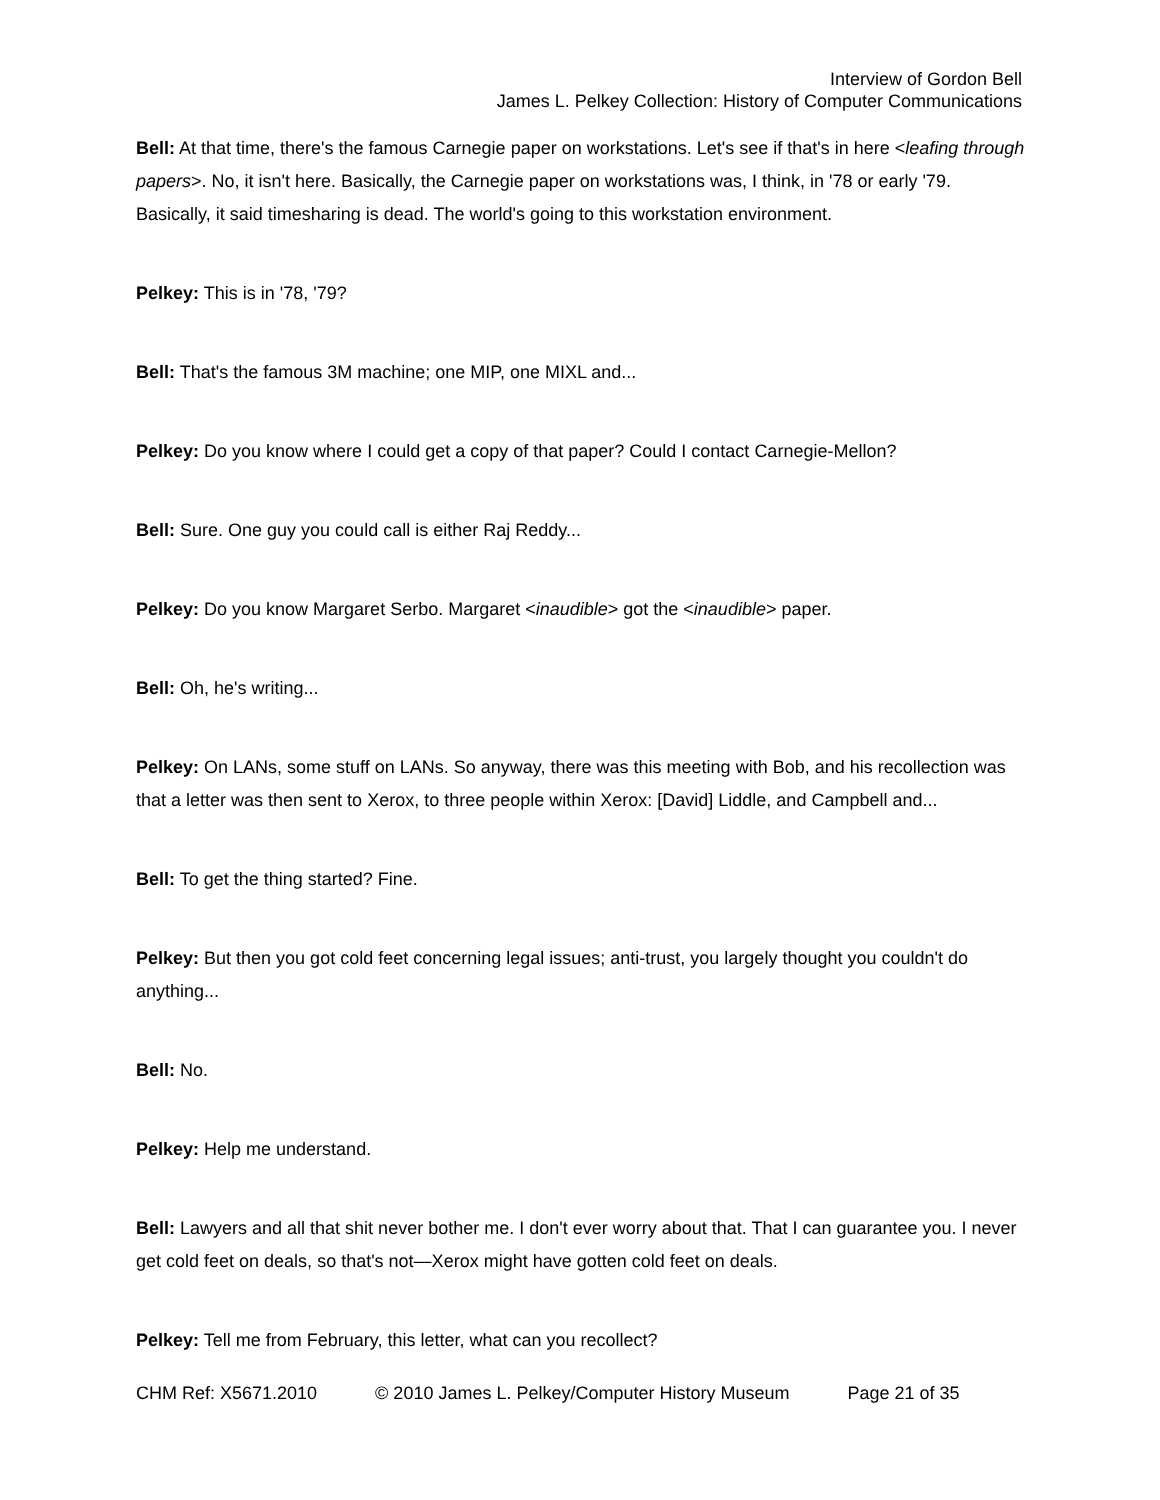Interview of Gordon Bell
James L. Pelkey Collection: History of Computer Communications
Bell: At that time, there's the famous Carnegie paper on workstations. Let's see if that's in here <leafing through papers>. No, it isn't here. Basically, the Carnegie paper on workstations was, I think, in '78 or early '79. Basically, it said timesharing is dead. The world's going to this workstation environment.
Pelkey: This is in '78, '79?
Bell: That's the famous 3M machine; one MIP, one MIXL and...
Pelkey: Do you know where I could get a copy of that paper? Could I contact Carnegie-Mellon?
Bell: Sure. One guy you could call is either Raj Reddy...
Pelkey: Do you know Margaret Serbo. Margaret <inaudible> got the <inaudible> paper.
Bell: Oh, he's writing...
Pelkey: On LANs, some stuff on LANs. So anyway, there was this meeting with Bob, and his recollection was that a letter was then sent to Xerox, to three people within Xerox: [David] Liddle, and Campbell and...
Bell: To get the thing started? Fine.
Pelkey: But then you got cold feet concerning legal issues; anti-trust, you largely thought you couldn't do anything...
Bell: No.
Pelkey: Help me understand.
Bell: Lawyers and all that shit never bother me. I don't ever worry about that. That I can guarantee you. I never get cold feet on deals, so that's not—Xerox might have gotten cold feet on deals.
Pelkey: Tell me from February, this letter, what can you recollect?
CHM Ref: X5671.2010 © 2010 James L. Pelkey/Computer History Museum Page 21 of 35